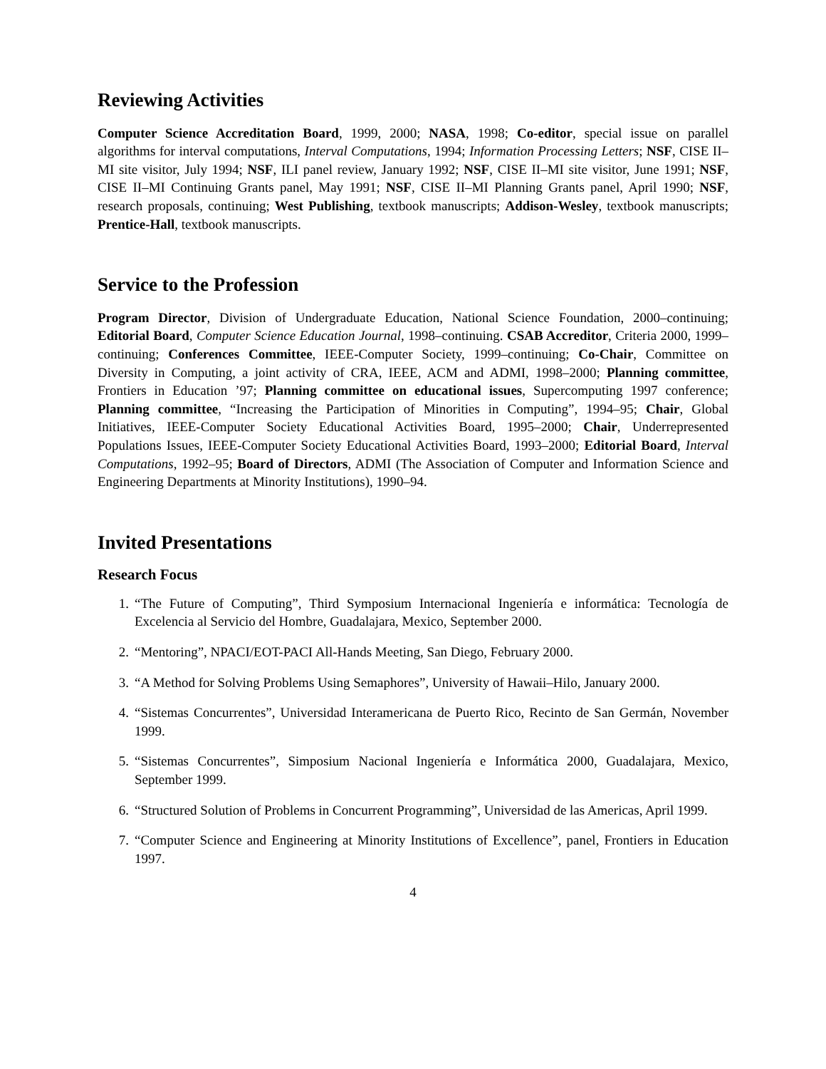Reviewing Activities
Computer Science Accreditation Board, 1999, 2000; NASA, 1998; Co-editor, special issue on parallel algorithms for interval computations, Interval Computations, 1994; Information Processing Letters; NSF, CISE II–MI site visitor, July 1994; NSF, ILI panel review, January 1992; NSF, CISE II–MI site visitor, June 1991; NSF, CISE II–MI Continuing Grants panel, May 1991; NSF, CISE II–MI Planning Grants panel, April 1990; NSF, research proposals, continuing; West Publishing, textbook manuscripts; Addison-Wesley, textbook manuscripts; Prentice-Hall, textbook manuscripts.
Service to the Profession
Program Director, Division of Undergraduate Education, National Science Foundation, 2000–continuing; Editorial Board, Computer Science Education Journal, 1998–continuing. CSAB Accreditor, Criteria 2000, 1999–continuing; Conferences Committee, IEEE-Computer Society, 1999–continuing; Co-Chair, Committee on Diversity in Computing, a joint activity of CRA, IEEE, ACM and ADMI, 1998–2000; Planning committee, Frontiers in Education ’97; Planning committee on educational issues, Supercomputing 1997 conference; Planning committee, “Increasing the Participation of Minorities in Computing”, 1994–95; Chair, Global Initiatives, IEEE-Computer Society Educational Activities Board, 1995–2000; Chair, Underrepresented Populations Issues, IEEE-Computer Society Educational Activities Board, 1993–2000; Editorial Board, Interval Computations, 1992–95; Board of Directors, ADMI (The Association of Computer and Information Science and Engineering Departments at Minority Institutions), 1990–94.
Invited Presentations
Research Focus
1. “The Future of Computing”, Third Symposium Internacional Ingeniería e informática: Tecnología de Excelencia al Servicio del Hombre, Guadalajara, Mexico, September 2000.
2. “Mentoring”, NPACI/EOT-PACI All-Hands Meeting, San Diego, February 2000.
3. “A Method for Solving Problems Using Semaphores”, University of Hawaii–Hilo, January 2000.
4. “Sistemas Concurrentes”, Universidad Interamericana de Puerto Rico, Recinto de San Germán, November 1999.
5. “Sistemas Concurrentes”, Simposium Nacional Ingeniería e Informática 2000, Guadalajara, Mexico, September 1999.
6. “Structured Solution of Problems in Concurrent Programming”, Universidad de las Americas, April 1999.
7. “Computer Science and Engineering at Minority Institutions of Excellence”, panel, Frontiers in Education 1997.
4